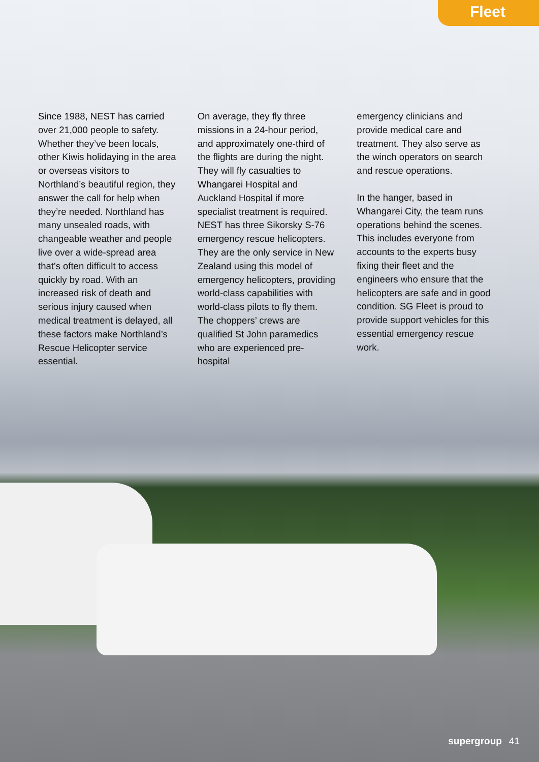Fleet
Since 1988, NEST has carried over 21,000 people to safety. Whether they’ve been locals, other Kiwis holidaying in the area or overseas visitors to Northland’s beautiful region, they answer the call for help when they’re needed. Northland has many unsealed roads, with changeable weather and people live over a wide-spread area that’s often difficult to access quickly by road. With an increased risk of death and serious injury caused when medical treatment is delayed, all these factors make Northland’s Rescue Helicopter service essential.
On average, they fly three missions in a 24-hour period, and approximately one-third of the flights are during the night. They will fly casualties to Whangarei Hospital and Auckland Hospital if more specialist treatment is required. NEST has three Sikorsky S-76 emergency rescue helicopters. They are the only service in New Zealand using this model of emergency helicopters, providing world-class capabilities with world-class pilots to fly them. The choppers’ crews are qualified St John paramedics who are experienced pre-hospital
emergency clinicians and provide medical care and treatment. They also serve as the winch operators on search and rescue operations.
In the hanger, based in Whangarei City, the team runs operations behind the scenes. This includes everyone from accounts to the experts busy fixing their fleet and the engineers who ensure that the helicopters are safe and in good condition. SG Fleet is proud to provide support vehicles for this essential emergency rescue work.
supergroup 41